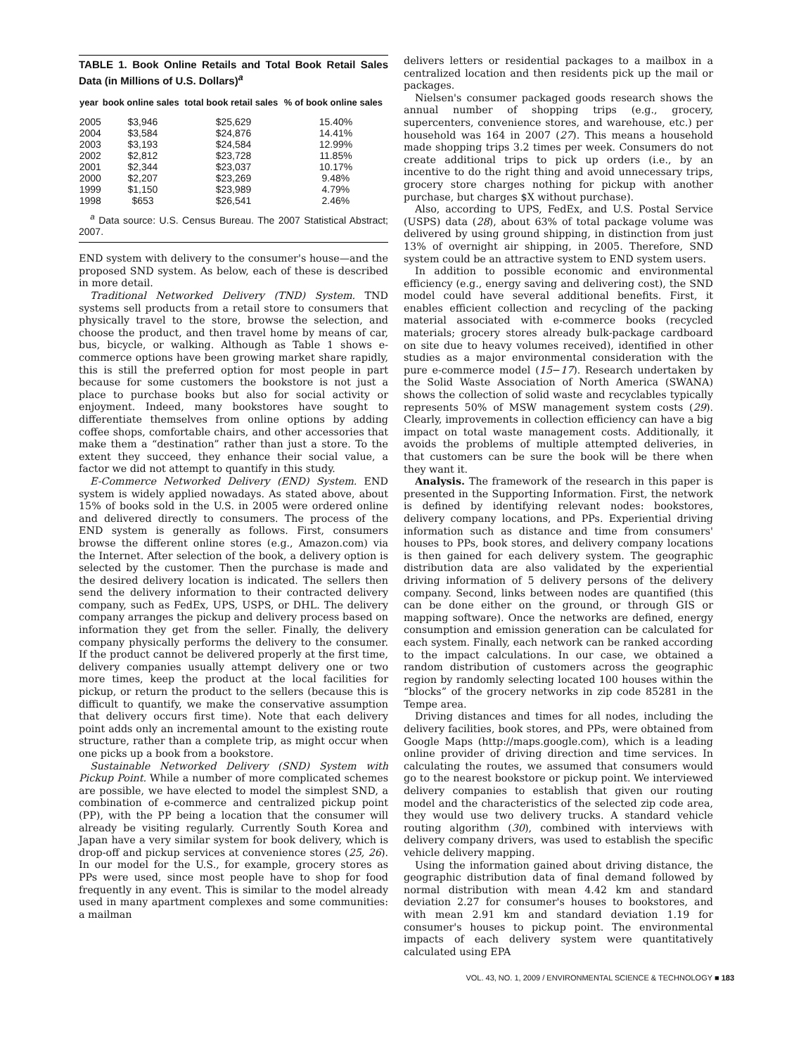TABLE 1. Book Online Retails and Total Book Retail Sales Data (in Millions of U.S. Dollars)<sup>a</sup>
| year | book online sales | total book retail sales | % of book online sales |
| --- | --- | --- | --- |
| 2005 | $3,946 | $25,629 | 15.40% |
| 2004 | $3,584 | $24,876 | 14.41% |
| 2003 | $3,193 | $24,584 | 12.99% |
| 2002 | $2,812 | $23,728 | 11.85% |
| 2001 | $2,344 | $23,037 | 10.17% |
| 2000 | $2,207 | $23,269 | 9.48% |
| 1999 | $1,150 | $23,989 | 4.79% |
| 1998 | $653 | $26,541 | 2.46% |
<sup>a</sup> Data source: U.S. Census Bureau. The 2007 Statistical Abstract; 2007.
END system with delivery to the consumer's house—and the proposed SND system. As below, each of these is described in more detail.
Traditional Networked Delivery (TND) System. TND systems sell products from a retail store to consumers that physically travel to the store, browse the selection, and choose the product, and then travel home by means of car, bus, bicycle, or walking. Although as Table 1 shows e-commerce options have been growing market share rapidly, this is still the preferred option for most people in part because for some customers the bookstore is not just a place to purchase books but also for social activity or enjoyment. Indeed, many bookstores have sought to differentiate themselves from online options by adding coffee shops, comfortable chairs, and other accessories that make them a “destination” rather than just a store. To the extent they succeed, they enhance their social value, a factor we did not attempt to quantify in this study.
E-Commerce Networked Delivery (END) System. END system is widely applied nowadays. As stated above, about 15% of books sold in the U.S. in 2005 were ordered online and delivered directly to consumers. The process of the END system is generally as follows. First, consumers browse the different online stores (e.g., Amazon.com) via the Internet. After selection of the book, a delivery option is selected by the customer. Then the purchase is made and the desired delivery location is indicated. The sellers then send the delivery information to their contracted delivery company, such as FedEx, UPS, USPS, or DHL. The delivery company arranges the pickup and delivery process based on information they get from the seller. Finally, the delivery company physically performs the delivery to the consumer. If the product cannot be delivered properly at the first time, delivery companies usually attempt delivery one or two more times, keep the product at the local facilities for pickup, or return the product to the sellers (because this is difficult to quantify, we make the conservative assumption that delivery occurs first time). Note that each delivery point adds only an incremental amount to the existing route structure, rather than a complete trip, as might occur when one picks up a book from a bookstore.
Sustainable Networked Delivery (SND) System with Pickup Point. While a number of more complicated schemes are possible, we have elected to model the simplest SND, a combination of e-commerce and centralized pickup point (PP), with the PP being a location that the consumer will already be visiting regularly. Currently South Korea and Japan have a very similar system for book delivery, which is drop-off and pickup services at convenience stores (25, 26). In our model for the U.S., for example, grocery stores as PPs were used, since most people have to shop for food frequently in any event. This is similar to the model already used in many apartment complexes and some communities: a mailman
delivers letters or residential packages to a mailbox in a centralized location and then residents pick up the mail or packages.
Nielsen's consumer packaged goods research shows the annual number of shopping trips (e.g., grocery, supercenters, convenience stores, and warehouse, etc.) per household was 164 in 2007 (27). This means a household made shopping trips 3.2 times per week. Consumers do not create additional trips to pick up orders (i.e., by an incentive to do the right thing and avoid unnecessary trips, grocery store charges nothing for pickup with another purchase, but charges $X without purchase).
Also, according to UPS, FedEx, and U.S. Postal Service (USPS) data (28), about 63% of total package volume was delivered by using ground shipping, in distinction from just 13% of overnight air shipping, in 2005. Therefore, SND system could be an attractive system to END system users.
In addition to possible economic and environmental efficiency (e.g., energy saving and delivering cost), the SND model could have several additional benefits. First, it enables efficient collection and recycling of the packing material associated with e-commerce books (recycled materials; grocery stores already bulk-package cardboard on site due to heavy volumes received), identified in other studies as a major environmental consideration with the pure e-commerce model (15−17). Research undertaken by the Solid Waste Association of North America (SWANA) shows the collection of solid waste and recyclables typically represents 50% of MSW management system costs (29). Clearly, improvements in collection efficiency can have a big impact on total waste management costs. Additionally, it avoids the problems of multiple attempted deliveries, in that customers can be sure the book will be there when they want it.
Analysis. The framework of the research in this paper is presented in the Supporting Information. First, the network is defined by identifying relevant nodes: bookstores, delivery company locations, and PPs. Experiential driving information such as distance and time from consumers' houses to PPs, book stores, and delivery company locations is then gained for each delivery system. The geographic distribution data are also validated by the experiential driving information of 5 delivery persons of the delivery company. Second, links between nodes are quantified (this can be done either on the ground, or through GIS or mapping software). Once the networks are defined, energy consumption and emission generation can be calculated for each system. Finally, each network can be ranked according to the impact calculations. In our case, we obtained a random distribution of customers across the geographic region by randomly selecting located 100 houses within the “blocks” of the grocery networks in zip code 85281 in the Tempe area.
Driving distances and times for all nodes, including the delivery facilities, book stores, and PPs, were obtained from Google Maps (http://maps.google.com), which is a leading online provider of driving direction and time services. In calculating the routes, we assumed that consumers would go to the nearest bookstore or pickup point. We interviewed delivery companies to establish that given our routing model and the characteristics of the selected zip code area, they would use two delivery trucks. A standard vehicle routing algorithm (30), combined with interviews with delivery company drivers, was used to establish the specific vehicle delivery mapping.
Using the information gained about driving distance, the geographic distribution data of final demand followed by normal distribution with mean 4.42 km and standard deviation 2.27 for consumer's houses to bookstores, and with mean 2.91 km and standard deviation 1.19 for consumer's houses to pickup point. The environmental impacts of each delivery system were quantitatively calculated using EPA
VOL. 43, NO. 1, 2009 / ENVIRONMENTAL SCIENCE & TECHNOLOGY ■ 183